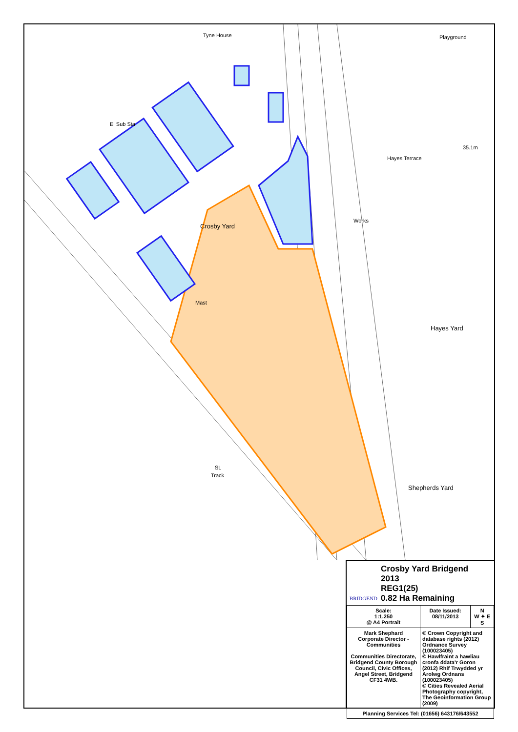Tyne House Playground
35.1m
Hayes Terrace
Works
Crosby Yard
El Sub Sta
Mast
Hayes Yard
Shepherds Yard
SL
Track
Crosby Yard Bridgend
2013
REG1(25)
0.82 Ha Remaining
BRIDGEND
| Scale: 1:1,250 @ A4 Portrait | Date Issued: 08/11/2013 | N W ✦ E S |
| Mark Shephard Corporate Director - Communities Communities Directorate, Bridgend County Borough Council, Civic Offices, Angel Street, Bridgend CF31 4WB. | © Crown Copyright and database rights (2012) Ordnance Survey (100023405) © Hawlfraint a hawliau cronfa ddata'r Goron (2012) Rhif Trwydded yr Arolwg Ordnans (100023405) © Cities Revealed Aerial Photography copyright, The Geoinformation Group (2009) | |
| Planning Services Tel: (01656) 643176/643552 | | |